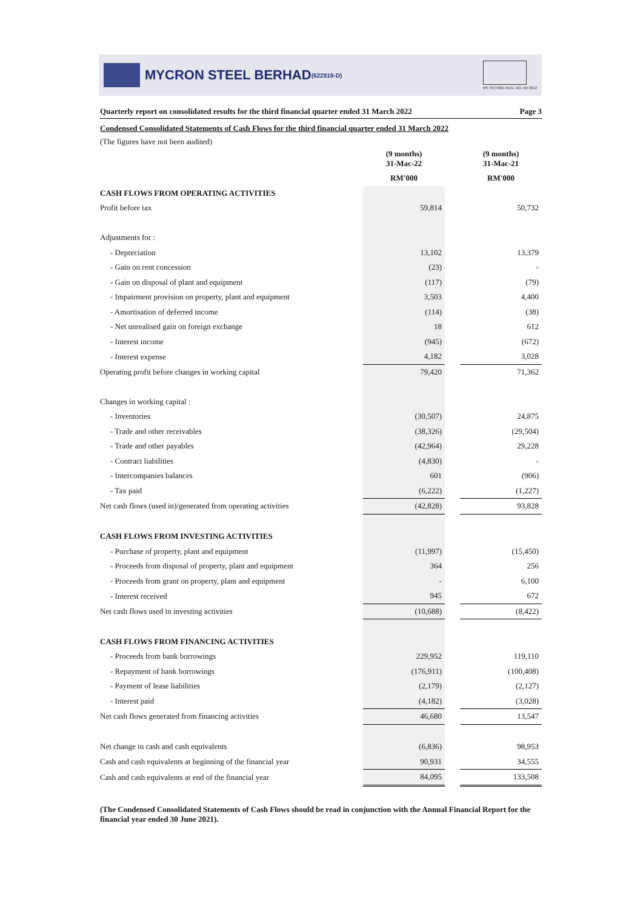MYCRON STEEL BERHAD (622819-D)
MS ISO 9001 REG. NO. AR 0912
Quarterly report on consolidated results for the third financial quarter ended 31 March 2022 Page 3
Condensed Consolidated Statements of Cash Flows for the third financial quarter ended 31 March 2022
(The figures have not been audited)
| | (9 months) 31-Mac-22 | | (9 months) 31-Mac-21 |
| | RM'000 | | RM'000 |
| CASH FLOWS FROM OPERATING ACTIVITIES | | | |
| Profit before tax | 59,814 | | 50,732 |
| Adjustments for : | | | |
| - Depreciation | 13,102 | | 13,379 |
| - Gain on rent concession | (23) | | - |
| - Gain on disposal of plant and equipment | (117) | | (79) |
| - Impairment provision on property, plant and equipment | 3,503 | | 4,400 |
| - Amortisation of deferred income | (114) | | (38) |
| - Net unrealised gain on foreign exchange | 18 | | 612 |
| - Interest income | (945) | | (672) |
| - Interest expense | 4,182 | | 3,028 |
| Operating profit before changes in working capital | 79,420 | | 71,362 |
| Changes in working capital : | | | |
| - Inventories | (30,507) | | 24,875 |
| - Trade and other receivables | (38,326) | | (29,504) |
| - Trade and other payables | (42,964) | | 29,228 |
| - Contract liabilities | (4,830) | | - |
| - Intercompanies balances | 601 | | (906) |
| - Tax paid | (6,222) | | (1,227) |
| Net cash flows (used in)/generated from operating activities | (42,828) | | 93,828 |
| CASH FLOWS FROM INVESTING ACTIVITIES | | | |
| - Purchase of property, plant and equipment | (11,997) | | (15,450) |
| - Proceeds from disposal of property, plant and equipment | 364 | | 256 |
| - Proceeds from grant on property, plant and equipment | - | | 6,100 |
| - Interest received | 945 | | 672 |
| Net cash flows used in investing activities | (10,688) | | (8,422) |
| CASH FLOWS FROM FINANCING ACTIVITIES | | | |
| - Proceeds from bank borrowings | 229,952 | | 119,110 |
| - Repayment of bank borrowings | (176,911) | | (100,408) |
| - Payment of lease liabilities | (2,179) | | (2,127) |
| - Interest paid | (4,182) | | (3,028) |
| Net cash flows generated from financing activities | 46,680 | | 13,547 |
| Net change in cash and cash equivalents | (6,836) | | 98,953 |
| Cash and cash equivalents at beginning of the financial year | 90,931 | | 34,555 |
| Cash and cash equivalents at end of the financial year | 84,095 | | 133,508 |
(The Condensed Consolidated Statements of Cash Flows should be read in conjunction with the Annual Financial Report for the financial year ended 30 June 2021).